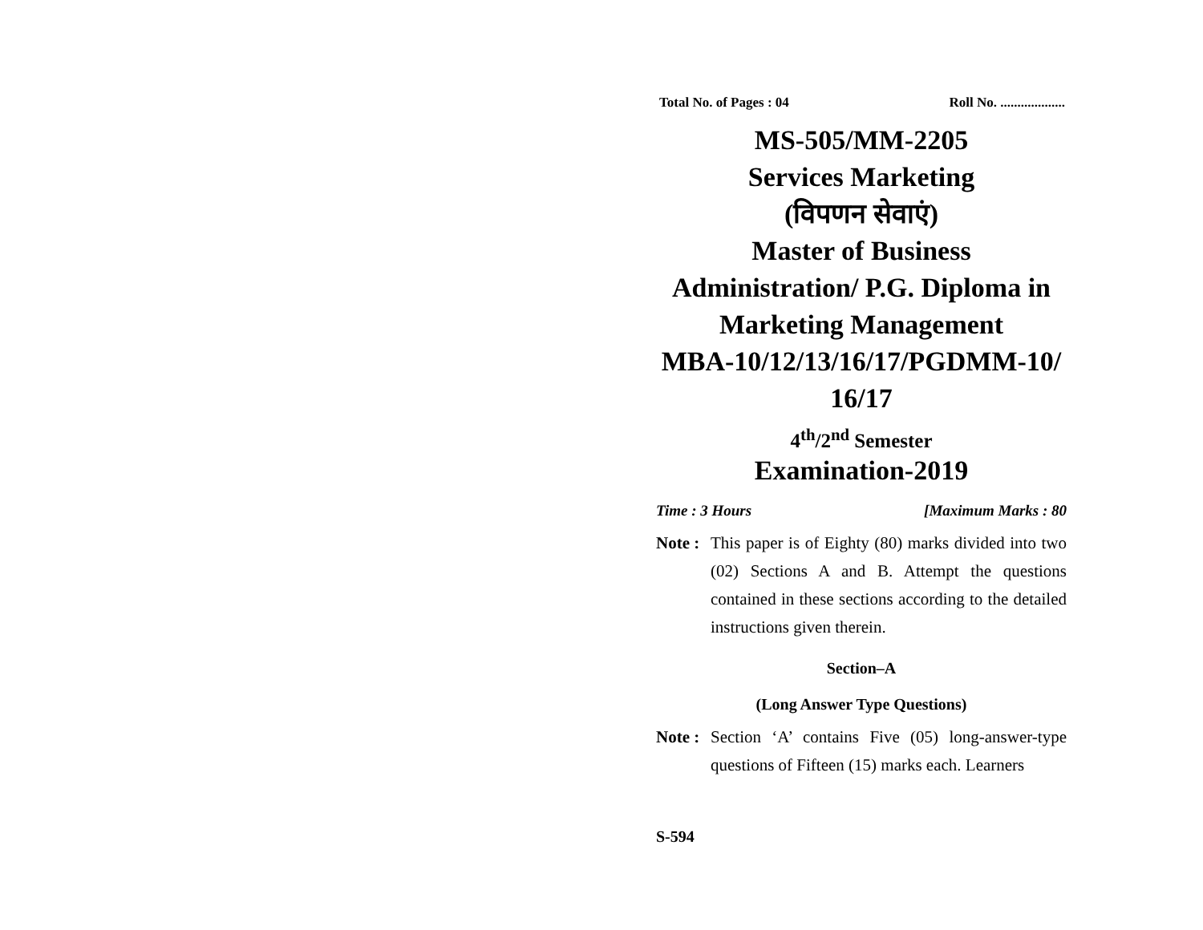Total No. of Pages : 04 Roll No. ...................
MS-505/MM-2205
Services Marketing
(विपणन सेवाएं)
Master of Business Administration/ P.G. Diploma in Marketing Management
MBA-10/12/13/16/17/PGDMM-10/ 16/17
4<sup>th</sup>/2<sup>nd</sup> Semester
Examination-2019
Time : 3 Hours [Maximum Marks : 80
Note : This paper is of Eighty (80) marks divided into two (02) Sections A and B. Attempt the questions contained in these sections according to the detailed instructions given therein.
Section–A
(Long Answer Type Questions)
Note : Section ‘A’ contains Five (05) long-answer-type questions of Fifteen (15) marks each. Learners
S-594